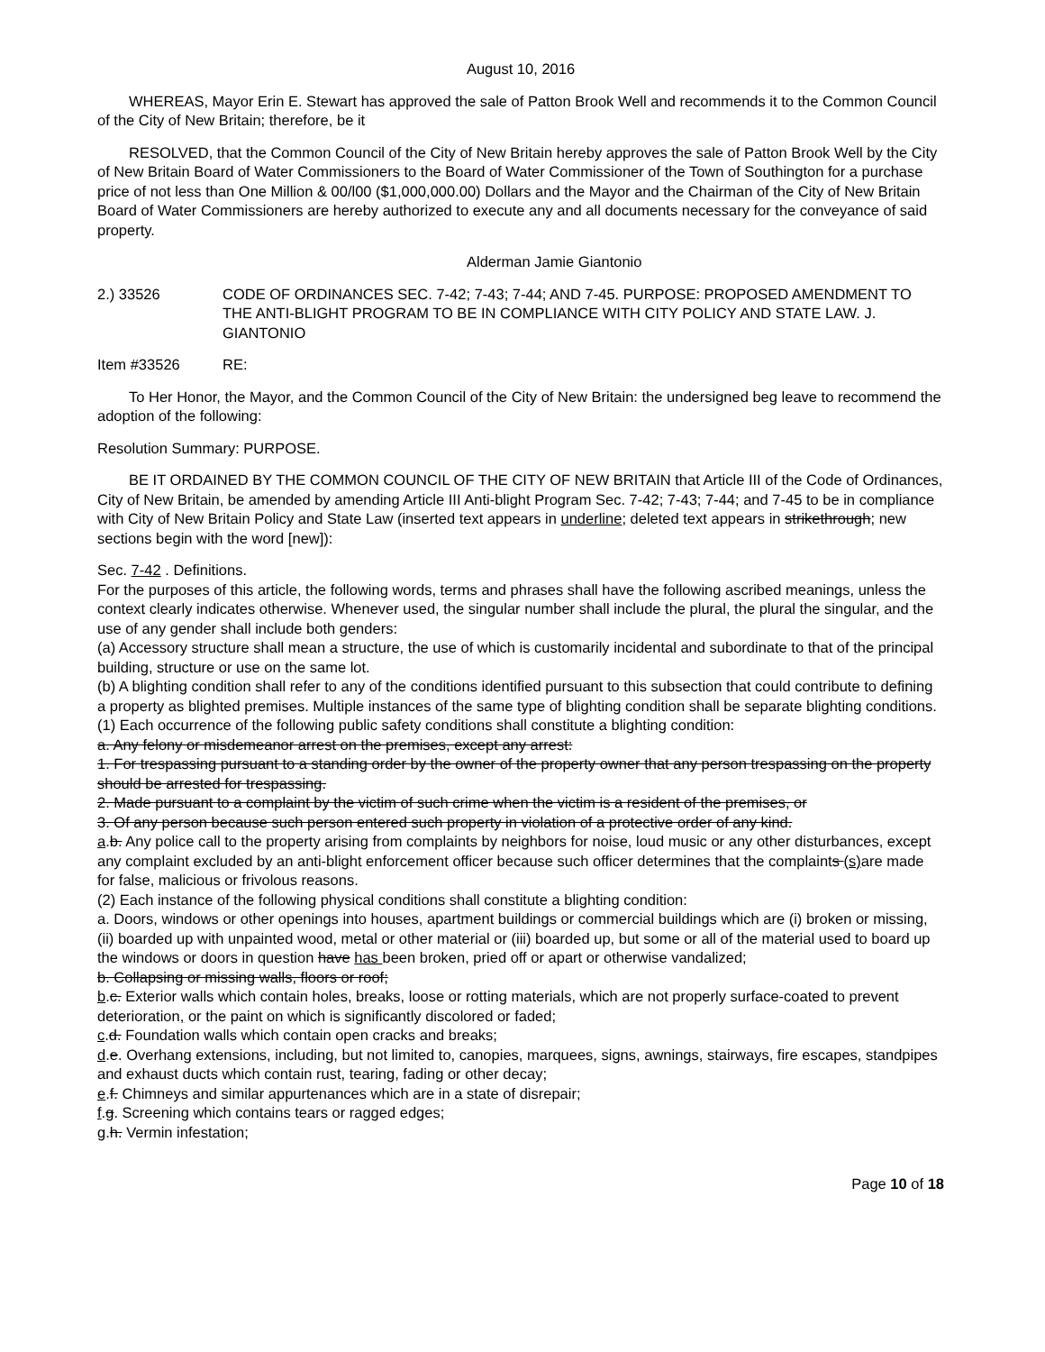August 10, 2016
WHEREAS, Mayor Erin E. Stewart has approved the sale of Patton Brook Well and recommends it to the Common Council of the City of New Britain; therefore, be it
RESOLVED, that the Common Council of the City of New Britain hereby approves the sale of Patton Brook Well by the City of New Britain Board of Water Commissioners to the Board of Water Commissioner of the Town of Southington for a purchase price of not less than One Million & 00/l00 ($1,000,000.00) Dollars and the Mayor and the Chairman of the City of New Britain Board of Water Commissioners are hereby authorized to execute any and all documents necessary for the conveyance of said property.
Alderman Jamie Giantonio
2.) 33526 CODE OF ORDINANCES SEC. 7-42; 7-43; 7-44; AND 7-45. PURPOSE: PROPOSED AMENDMENT TO THE ANTI-BLIGHT PROGRAM TO BE IN COMPLIANCE WITH CITY POLICY AND STATE LAW. J. GIANTONIO
Item #33526 RE:
To Her Honor, the Mayor, and the Common Council of the City of New Britain: the undersigned beg leave to recommend the adoption of the following:
Resolution Summary: PURPOSE.
BE IT ORDAINED BY THE COMMON COUNCIL OF THE CITY OF NEW BRITAIN that Article III of the Code of Ordinances, City of New Britain, be amended by amending Article III Anti-blight Program Sec. 7-42; 7-43; 7-44; and 7-45 to be in compliance with City of New Britain Policy and State Law (inserted text appears in underline; deleted text appears in strikethrough; new sections begin with the word [new]):
Sec. 7-42 . Definitions.
For the purposes of this article, the following words, terms and phrases shall have the following ascribed meanings, unless the context clearly indicates otherwise. Whenever used, the singular number shall include the plural, the plural the singular, and the use of any gender shall include both genders:
(a) Accessory structure shall mean a structure, the use of which is customarily incidental and subordinate to that of the principal building, structure or use on the same lot.
(b) A blighting condition shall refer to any of the conditions identified pursuant to this subsection that could contribute to defining a property as blighted premises. Multiple instances of the same type of blighting condition shall be separate blighting conditions.
(1) Each occurrence of the following public safety conditions shall constitute a blighting condition:
a. Any felony or misdemeanor arrest on the premises, except any arrest:
1. For trespassing pursuant to a standing order by the owner of the property owner that any person trespassing on the property should be arrested for trespassing.
2. Made pursuant to a complaint by the victim of such crime when the victim is a resident of the premises, or
3. Of any person because such person entered such property in violation of a protective order of any kind.
a.b. Any police call to the property arising from complaints by neighbors for noise, loud music or any other disturbances, except any complaint excluded by an anti-blight enforcement officer because such officer determines that the complaints (s) are made for false, malicious or frivolous reasons.
(2) Each instance of the following physical conditions shall constitute a blighting condition:
a. Doors, windows or other openings into houses, apartment buildings or commercial buildings which are (i) broken or missing, (ii) boarded up with unpainted wood, metal or other material or (iii) boarded up, but some or all of the material used to board up the windows or doors in question have has been broken, pried off or apart or otherwise vandalized;
b. Collapsing or missing walls, floors or roof;
b.c. Exterior walls which contain holes, breaks, loose or rotting materials, which are not properly surface-coated to prevent deterioration, or the paint on which is significantly discolored or faded;
c.d. Foundation walls which contain open cracks and breaks;
d.e. Overhang extensions, including, but not limited to, canopies, marquees, signs, awnings, stairways, fire escapes, standpipes and exhaust ducts which contain rust, tearing, fading or other decay;
e.f. Chimneys and similar appurtenances which are in a state of disrepair;
f.g. Screening which contains tears or ragged edges;
g.h. Vermin infestation;
Page 10 of 18